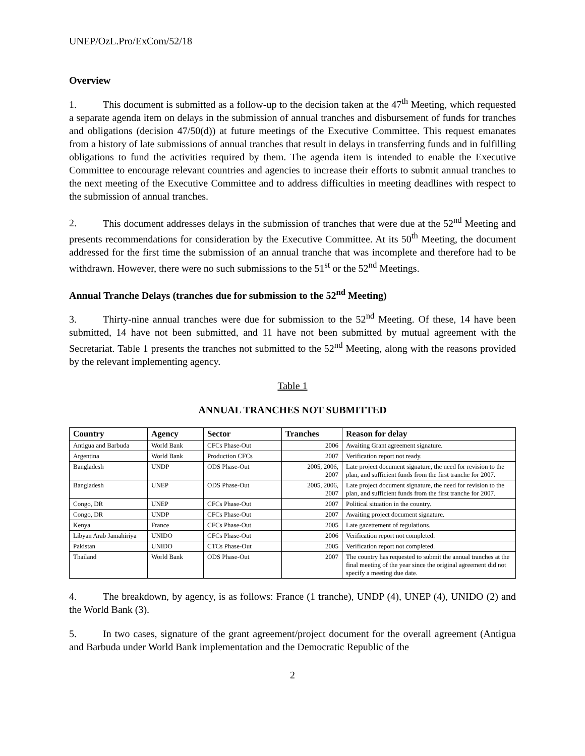UNEP/OzL.Pro/ExCom/52/18
Overview
1. This document is submitted as a follow-up to the decision taken at the 47<sup>th</sup> Meeting, which requested a separate agenda item on delays in the submission of annual tranches and disbursement of funds for tranches and obligations (decision 47/50(d)) at future meetings of the Executive Committee. This request emanates from a history of late submissions of annual tranches that result in delays in transferring funds and in fulfilling obligations to fund the activities required by them. The agenda item is intended to enable the Executive Committee to encourage relevant countries and agencies to increase their efforts to submit annual tranches to the next meeting of the Executive Committee and to address difficulties in meeting deadlines with respect to the submission of annual tranches.
2. This document addresses delays in the submission of tranches that were due at the 52<sup>nd</sup> Meeting and presents recommendations for consideration by the Executive Committee. At its 50<sup>th</sup> Meeting, the document addressed for the first time the submission of an annual tranche that was incomplete and therefore had to be withdrawn. However, there were no such submissions to the 51<sup>st</sup> or the 52<sup>nd</sup> Meetings.
Annual Tranche Delays (tranches due for submission to the 52<sup>nd</sup> Meeting)
3. Thirty-nine annual tranches were due for submission to the 52<sup>nd</sup> Meeting. Of these, 14 have been submitted, 14 have not been submitted, and 11 have not been submitted by mutual agreement with the Secretariat. Table 1 presents the tranches not submitted to the 52<sup>nd</sup> Meeting, along with the reasons provided by the relevant implementing agency.
Table 1
ANNUAL TRANCHES NOT SUBMITTED
| Country | Agency | Sector | Tranches | Reason for delay |
| --- | --- | --- | --- | --- |
| Antigua and Barbuda | World Bank | CFCs Phase-Out | 2006 | Awaiting Grant agreement signature. |
| Argentina | World Bank | Production CFCs | 2007 | Verification report not ready. |
| Bangladesh | UNDP | ODS Phase-Out | 2005, 2006, 2007 | Late project document signature, the need for revision to the plan, and sufficient funds from the first tranche for 2007. |
| Bangladesh | UNEP | ODS Phase-Out | 2005, 2006, 2007 | Late project document signature, the need for revision to the plan, and sufficient funds from the first tranche for 2007. |
| Congo, DR | UNEP | CFCs Phase-Out | 2007 | Political situation in the country. |
| Congo, DR | UNDP | CFCs Phase-Out | 2007 | Awaiting project document signature. |
| Kenya | France | CFCs Phase-Out | 2005 | Late gazettement of regulations. |
| Libyan Arab Jamahiriya | UNIDO | CFCs Phase-Out | 2006 | Verification report not completed. |
| Pakistan | UNIDO | CTCs Phase-Out | 2005 | Verification report not completed. |
| Thailand | World Bank | ODS Phase-Out | 2007 | The country has requested to submit the annual tranches at the final meeting of the year since the original agreement did not specify a meeting due date. |
4. The breakdown, by agency, is as follows: France (1 tranche), UNDP (4), UNEP (4), UNIDO (2) and the World Bank (3).
5. In two cases, signature of the grant agreement/project document for the overall agreement (Antigua and Barbuda under World Bank implementation and the Democratic Republic of the
2